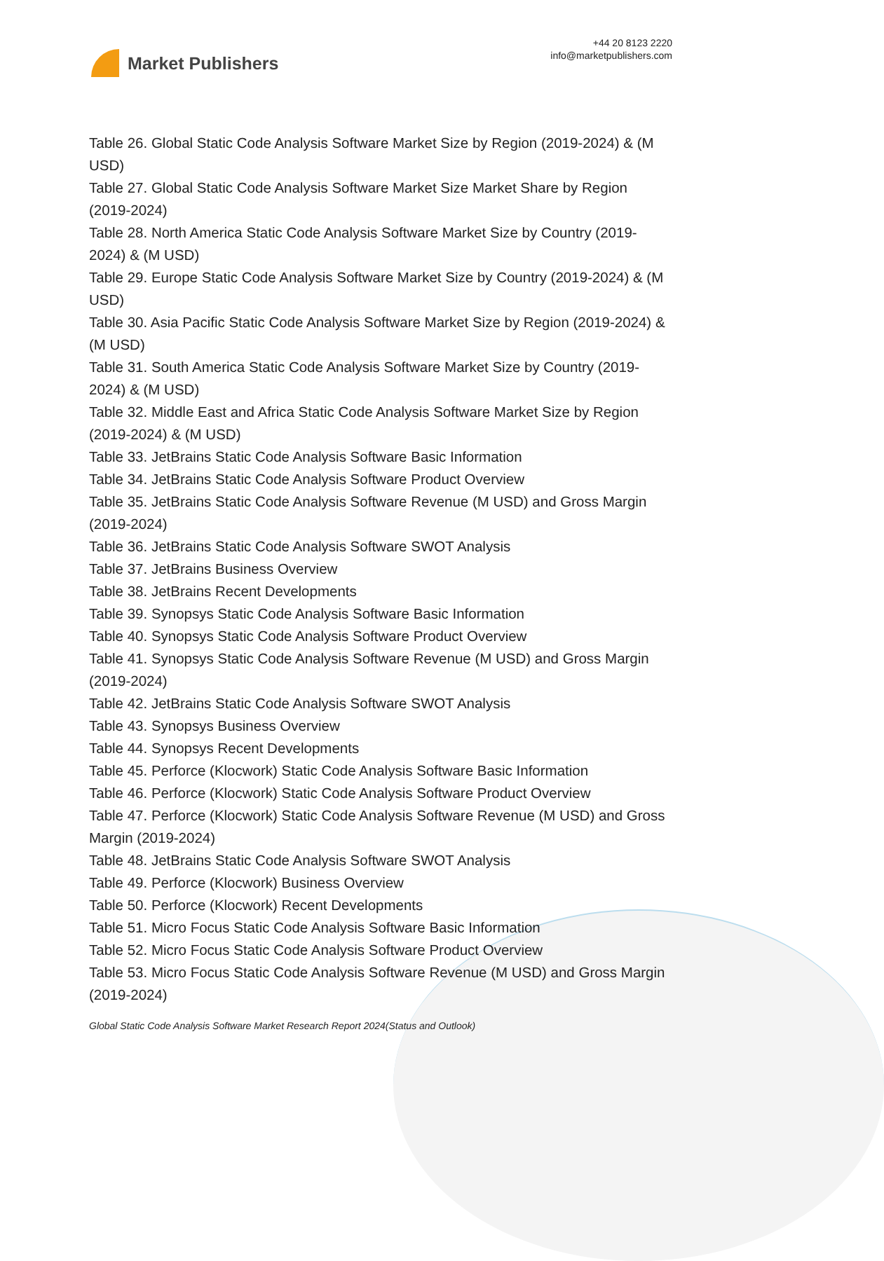Market Publishers
+44 20 8123 2220
info@marketpublishers.com
Table 26. Global Static Code Analysis Software Market Size by Region (2019-2024) & (M USD)
Table 27. Global Static Code Analysis Software Market Size Market Share by Region (2019-2024)
Table 28. North America Static Code Analysis Software Market Size by Country (2019-2024) & (M USD)
Table 29. Europe Static Code Analysis Software Market Size by Country (2019-2024) & (M USD)
Table 30. Asia Pacific Static Code Analysis Software Market Size by Region (2019-2024) & (M USD)
Table 31. South America Static Code Analysis Software Market Size by Country (2019-2024) & (M USD)
Table 32. Middle East and Africa Static Code Analysis Software Market Size by Region (2019-2024) & (M USD)
Table 33. JetBrains Static Code Analysis Software Basic Information
Table 34. JetBrains Static Code Analysis Software Product Overview
Table 35. JetBrains Static Code Analysis Software Revenue (M USD) and Gross Margin (2019-2024)
Table 36. JetBrains Static Code Analysis Software SWOT Analysis
Table 37. JetBrains Business Overview
Table 38. JetBrains Recent Developments
Table 39. Synopsys Static Code Analysis Software Basic Information
Table 40. Synopsys Static Code Analysis Software Product Overview
Table 41. Synopsys Static Code Analysis Software Revenue (M USD) and Gross Margin (2019-2024)
Table 42. JetBrains Static Code Analysis Software SWOT Analysis
Table 43. Synopsys Business Overview
Table 44. Synopsys Recent Developments
Table 45. Perforce (Klocwork) Static Code Analysis Software Basic Information
Table 46. Perforce (Klocwork) Static Code Analysis Software Product Overview
Table 47. Perforce (Klocwork) Static Code Analysis Software Revenue (M USD) and Gross Margin (2019-2024)
Table 48. JetBrains Static Code Analysis Software SWOT Analysis
Table 49. Perforce (Klocwork) Business Overview
Table 50. Perforce (Klocwork) Recent Developments
Table 51. Micro Focus Static Code Analysis Software Basic Information
Table 52. Micro Focus Static Code Analysis Software Product Overview
Table 53. Micro Focus Static Code Analysis Software Revenue (M USD) and Gross Margin (2019-2024)
Global Static Code Analysis Software Market Research Report 2024(Status and Outlook)